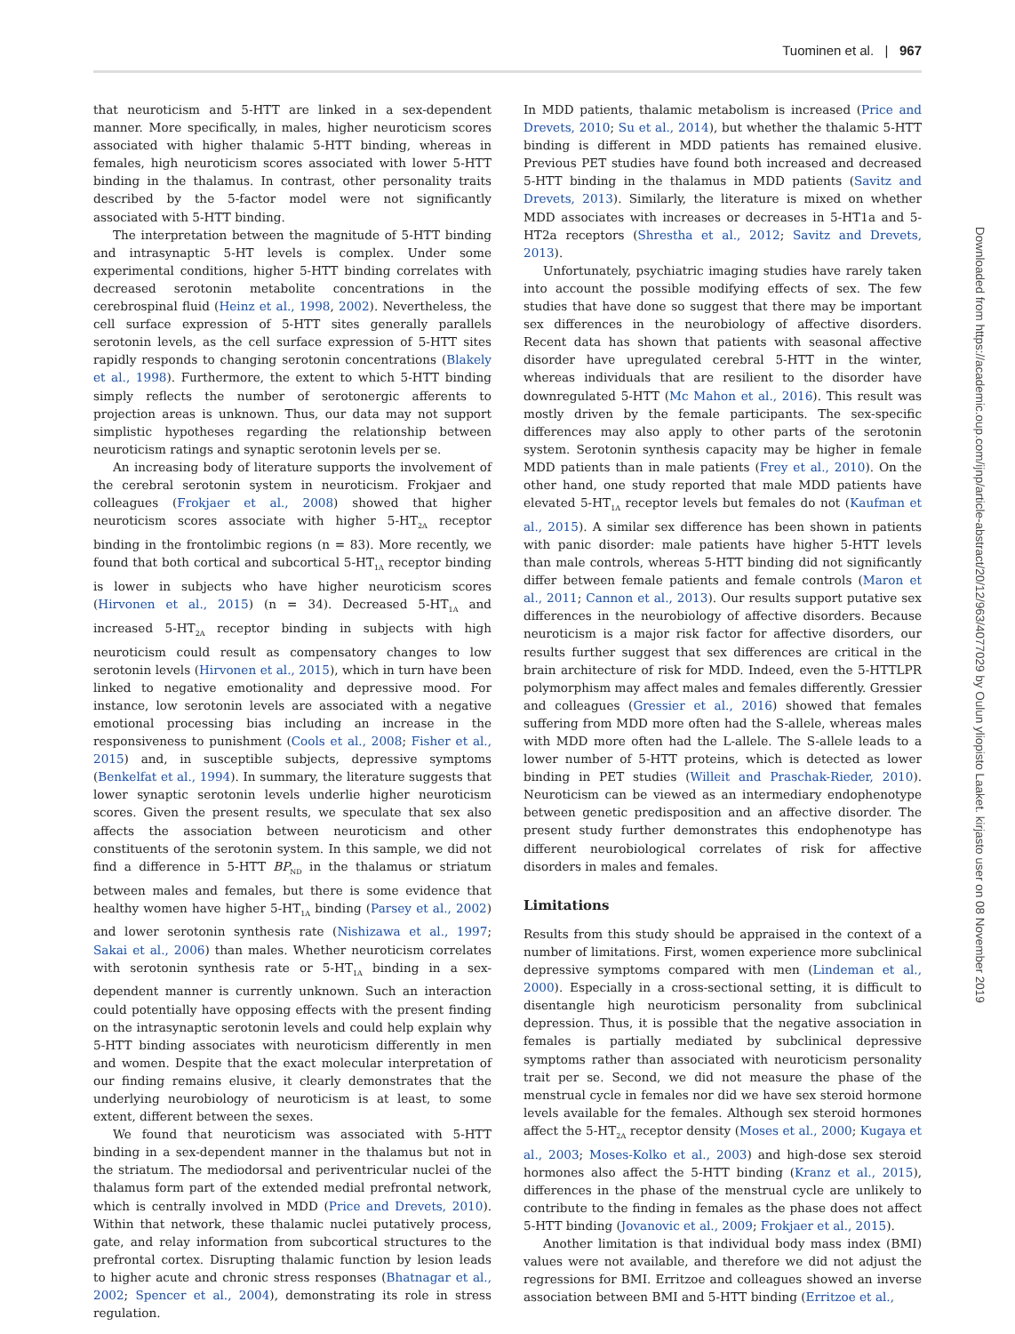Tuominen et al. | 967
that neuroticism and 5-HTT are linked in a sex-dependent manner. More specifically, in males, higher neuroticism scores associated with higher thalamic 5-HTT binding, whereas in females, high neuroticism scores associated with lower 5-HTT binding in the thalamus. In contrast, other personality traits described by the 5-factor model were not significantly associated with 5-HTT binding.
The interpretation between the magnitude of 5-HTT binding and intrasynaptic 5-HT levels is complex. Under some experimental conditions, higher 5-HTT binding correlates with decreased serotonin metabolite concentrations in the cerebrospinal fluid (Heinz et al., 1998, 2002). Nevertheless, the cell surface expression of 5-HTT sites generally parallels serotonin levels, as the cell surface expression of 5-HTT sites rapidly responds to changing serotonin concentrations (Blakely et al., 1998). Furthermore, the extent to which 5-HTT binding simply reflects the number of serotonergic afferents to projection areas is unknown. Thus, our data may not support simplistic hypotheses regarding the relationship between neuroticism ratings and synaptic serotonin levels per se.
An increasing body of literature supports the involvement of the cerebral serotonin system in neuroticism. Frokjaer and colleagues (Frokjaer et al., 2008) showed that higher neuroticism scores associate with higher 5-HT<sub>2A</sub> receptor binding in the frontolimbic regions (n = 83). More recently, we found that both cortical and subcortical 5-HT<sub>1A</sub> receptor binding is lower in subjects who have higher neuroticism scores (Hirvonen et al., 2015) (n = 34). Decreased 5-HT<sub>1A</sub> and increased 5-HT<sub>2A</sub> receptor binding in subjects with high neuroticism could result as compensatory changes to low serotonin levels (Hirvonen et al., 2015), which in turn have been linked to negative emotionality and depressive mood. For instance, low serotonin levels are associated with a negative emotional processing bias including an increase in the responsiveness to punishment (Cools et al., 2008; Fisher et al., 2015) and, in susceptible subjects, depressive symptoms (Benkelfat et al., 1994). In summary, the literature suggests that lower synaptic serotonin levels underlie higher neuroticism scores. Given the present results, we speculate that sex also affects the association between neuroticism and other constituents of the serotonin system. In this sample, we did not find a difference in 5-HTT BP<sub>ND</sub> in the thalamus or striatum between males and females, but there is some evidence that healthy women have higher 5-HT<sub>1A</sub> binding (Parsey et al., 2002) and lower serotonin synthesis rate (Nishizawa et al., 1997; Sakai et al., 2006) than males. Whether neuroticism correlates with serotonin synthesis rate or 5-HT<sub>1A</sub> binding in a sex-dependent manner is currently unknown. Such an interaction could potentially have opposing effects with the present finding on the intrasynaptic serotonin levels and could help explain why 5-HTT binding associates with neuroticism differently in men and women. Despite that the exact molecular interpretation of our finding remains elusive, it clearly demonstrates that the underlying neurobiology of neuroticism is at least, to some extent, different between the sexes.
We found that neuroticism was associated with 5-HTT binding in a sex-dependent manner in the thalamus but not in the striatum. The mediodorsal and periventricular nuclei of the thalamus form part of the extended medial prefrontal network, which is centrally involved in MDD (Price and Drevets, 2010). Within that network, these thalamic nuclei putatively process, gate, and relay information from subcortical structures to the prefrontal cortex. Disrupting thalamic function by lesion leads to higher acute and chronic stress responses (Bhatnagar et al., 2002; Spencer et al., 2004), demonstrating its role in stress regulation.
In MDD patients, thalamic metabolism is increased (Price and Drevets, 2010; Su et al., 2014), but whether the thalamic 5-HTT binding is different in MDD patients has remained elusive. Previous PET studies have found both increased and decreased 5-HTT binding in the thalamus in MDD patients (Savitz and Drevets, 2013). Similarly, the literature is mixed on whether MDD associates with increases or decreases in 5-HT1a and 5-HT2a receptors (Shrestha et al., 2012; Savitz and Drevets, 2013).
Unfortunately, psychiatric imaging studies have rarely taken into account the possible modifying effects of sex. The few studies that have done so suggest that there may be important sex differences in the neurobiology of affective disorders. Recent data has shown that patients with seasonal affective disorder have upregulated cerebral 5-HTT in the winter, whereas individuals that are resilient to the disorder have downregulated 5-HTT (Mc Mahon et al., 2016). This result was mostly driven by the female participants. The sex-specific differences may also apply to other parts of the serotonin system. Serotonin synthesis capacity may be higher in female MDD patients than in male patients (Frey et al., 2010). On the other hand, one study reported that male MDD patients have elevated 5-HT<sub>1A</sub> receptor levels but females do not (Kaufman et al., 2015). A similar sex difference has been shown in patients with panic disorder: male patients have higher 5-HTT levels than male controls, whereas 5-HTT binding did not significantly differ between female patients and female controls (Maron et al., 2011; Cannon et al., 2013). Our results support putative sex differences in the neurobiology of affective disorders. Because neuroticism is a major risk factor for affective disorders, our results further suggest that sex differences are critical in the brain architecture of risk for MDD. Indeed, even the 5-HTTLPR polymorphism may affect males and females differently. Gressier and colleagues (Gressier et al., 2016) showed that females suffering from MDD more often had the S-allele, whereas males with MDD more often had the L-allele. The S-allele leads to a lower number of 5-HTT proteins, which is detected as lower binding in PET studies (Willeit and Praschak-Rieder, 2010). Neuroticism can be viewed as an intermediary endophenotype between genetic predisposition and an affective disorder. The present study further demonstrates this endophenotype has different neurobiological correlates of risk for affective disorders in males and females.
Limitations
Results from this study should be appraised in the context of a number of limitations. First, women experience more subclinical depressive symptoms compared with men (Lindeman et al., 2000). Especially in a cross-sectional setting, it is difficult to disentangle high neuroticism personality from subclinical depression. Thus, it is possible that the negative association in females is partially mediated by subclinical depressive symptoms rather than associated with neuroticism personality trait per se. Second, we did not measure the phase of the menstrual cycle in females nor did we have sex steroid hormone levels available for the females. Although sex steroid hormones affect the 5-HT<sub>2A</sub> receptor density (Moses et al., 2000; Kugaya et al., 2003; Moses-Kolko et al., 2003) and high-dose sex steroid hormones also affect the 5-HTT binding (Kranz et al., 2015), differences in the phase of the menstrual cycle are unlikely to contribute to the finding in females as the phase does not affect 5-HTT binding (Jovanovic et al., 2009; Frokjaer et al., 2015).
Another limitation is that individual body mass index (BMI) values were not available, and therefore we did not adjust the regressions for BMI. Erritzoe and colleagues showed an inverse association between BMI and 5-HTT binding (Erritzoe et al.,
Downloaded from https://academic.oup.com/ijnp/article-abstract/20/12/963/4077029 by Oulun yliopisto Laaket. kirjasto user on 08 November 2019